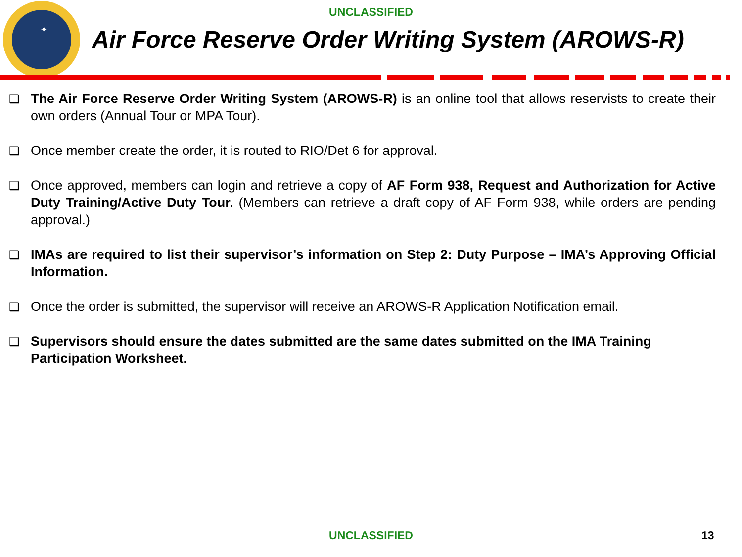✦
UNCLASSIFIED
Air Force Reserve Order Writing System (AROWS-R)
❑ The Air Force Reserve Order Writing System (AROWS-R) is an online tool that allows reservists to create their own orders (Annual Tour or MPA Tour).
❑ Once member create the order, it is routed to RIO/Det 6 for approval.
❑ Once approved, members can login and retrieve a copy of AF Form 938, Request and Authorization for Active Duty Training/Active Duty Tour. (Members can retrieve a draft copy of AF Form 938, while orders are pending approval.)
❑ IMAs are required to list their supervisor’s information on Step 2: Duty Purpose – IMA’s Approving Official Information.
❑ Once the order is submitted, the supervisor will receive an AROWS-R Application Notification email.
❑ Supervisors should ensure the dates submitted are the same dates submitted on the IMA Training Participation Worksheet.
UNCLASSIFIED 13